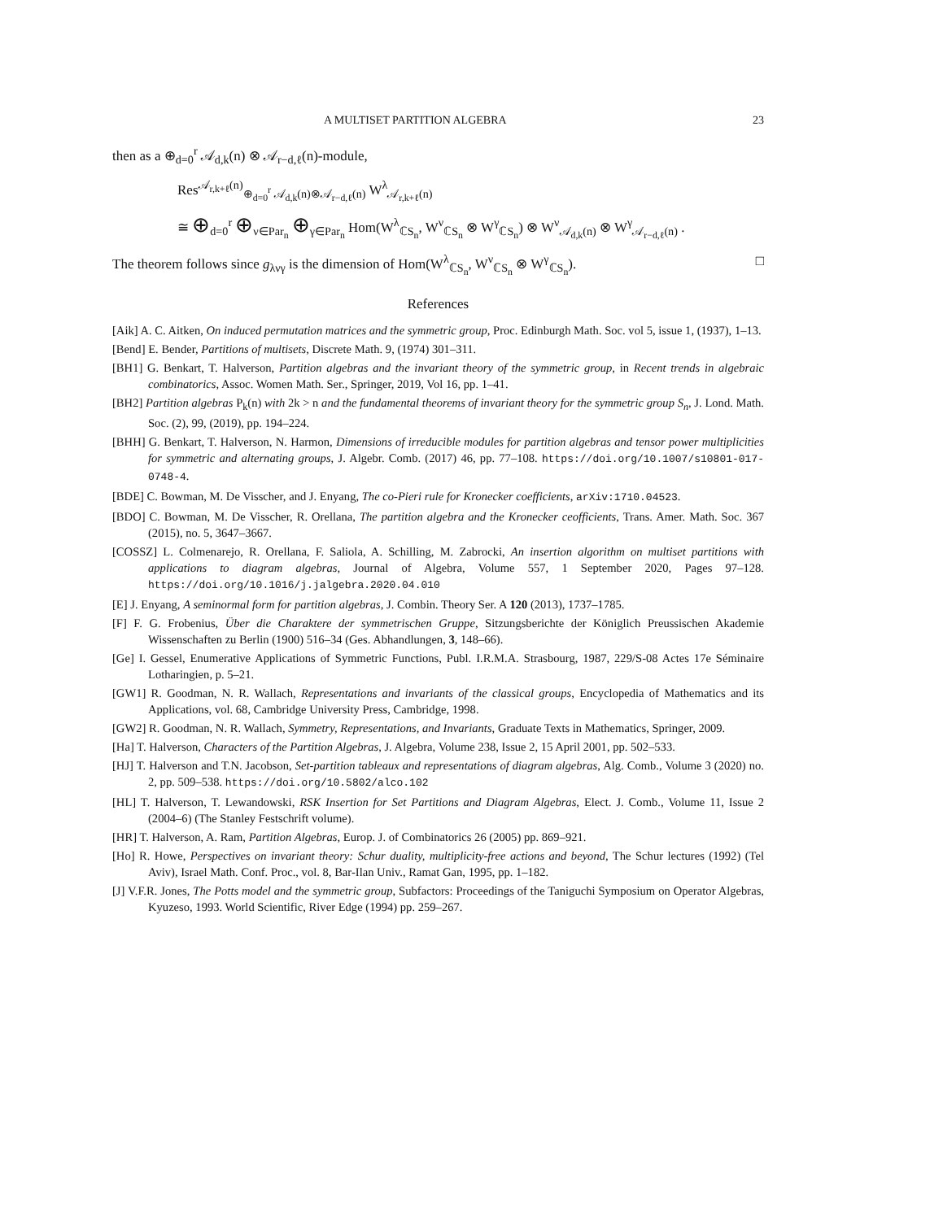A MULTISET PARTITION ALGEBRA 23
then as a ⊕<sub>d=0</sub><sup>r</sup> 𝒜<sub>d,k</sub>(n) ⊗ 𝒜<sub>r−d,ℓ</sub>(n)-module,
Res<sup>𝒜<sub>r,k+ℓ</sub>(n)</sup><sub>⊕<sub>d=0</sub><sup>r</sup> 𝒜<sub>d,k</sub>(n)⊗𝒜<sub>r−d,ℓ</sub>(n)</sub> W<sup>λ</sup><sub>𝒜<sub>r,k+ℓ</sub>(n)</sub>
≅ ⊕<sub>d=0</sub><sup>r</sup> ⊕<sub>ν∈Par<sub>n</sub></sub> ⊕<sub>γ∈Par<sub>n</sub></sub> Hom(W<sup>λ</sup><sub>ℂS<sub>n</sub></sub>, W<sup>ν</sup><sub>ℂS<sub>n</sub></sub> ⊗ W<sup>γ</sup><sub>ℂS<sub>n</sub></sub>) ⊗ W<sup>ν</sup><sub>𝒜<sub>d,k</sub>(n)</sub> ⊗ W<sup>γ</sup><sub>𝒜<sub>r−d,ℓ</sub>(n)</sub> .
The theorem follows since g<sub>λνγ</sub> is the dimension of Hom(W<sup>λ</sup><sub>ℂS<sub>n</sub></sub>, W<sup>ν</sup><sub>ℂS<sub>n</sub></sub> ⊗ W<sup>γ</sup><sub>ℂS<sub>n</sub></sub>). □
References
[Aik] A. C. Aitken, On induced permutation matrices and the symmetric group, Proc. Edinburgh Math. Soc. vol 5, issue 1, (1937), 1–13.
[Bend] E. Bender, Partitions of multisets, Discrete Math. 9, (1974) 301–311.
[BH1] G. Benkart, T. Halverson, Partition algebras and the invariant theory of the symmetric group, in Recent trends in algebraic combinatorics, Assoc. Women Math. Ser., Springer, 2019, Vol 16, pp. 1–41.
[BH2] Partition algebras P<sub>k</sub>(n) with 2k > n and the fundamental theorems of invariant theory for the symmetric group S<sub>n</sub>, J. Lond. Math. Soc. (2), 99, (2019), pp. 194–224.
[BHH] G. Benkart, T. Halverson, N. Harmon, Dimensions of irreducible modules for partition algebras and tensor power multiplicities for symmetric and alternating groups, J. Algebr. Comb. (2017) 46, pp. 77–108. https://doi.org/10.1007/s10801-017-0748-4.
[BDE] C. Bowman, M. De Visscher, and J. Enyang, The co-Pieri rule for Kronecker coefficients, arXiv:1710.04523.
[BDO] C. Bowman, M. De Visscher, R. Orellana, The partition algebra and the Kronecker ceofficients, Trans. Amer. Math. Soc. 367 (2015), no. 5, 3647–3667.
[COSSZ] L. Colmenarejo, R. Orellana, F. Saliola, A. Schilling, M. Zabrocki, An insertion algorithm on multiset partitions with applications to diagram algebras, Journal of Algebra, Volume 557, 1 September 2020, Pages 97–128. https://doi.org/10.1016/j.jalgebra.2020.04.010
[E] J. Enyang, A seminormal form for partition algebras, J. Combin. Theory Ser. A 120 (2013), 1737–1785.
[F] F. G. Frobenius, Über die Charaktere der symmetrischen Gruppe, Sitzungsberichte der Königlich Preussischen Akademie Wissenschaften zu Berlin (1900) 516–34 (Ges. Abhandlungen, 3, 148–66).
[Ge] I. Gessel, Enumerative Applications of Symmetric Functions, Publ. I.R.M.A. Strasbourg, 1987, 229/S-08 Actes 17e Séminaire Lotharingien, p. 5–21.
[GW1] R. Goodman, N. R. Wallach, Representations and invariants of the classical groups, Encyclopedia of Mathematics and its Applications, vol. 68, Cambridge University Press, Cambridge, 1998.
[GW2] R. Goodman, N. R. Wallach, Symmetry, Representations, and Invariants, Graduate Texts in Mathematics, Springer, 2009.
[Ha] T. Halverson, Characters of the Partition Algebras, J. Algebra, Volume 238, Issue 2, 15 April 2001, pp. 502–533.
[HJ] T. Halverson and T.N. Jacobson, Set-partition tableaux and representations of diagram algebras, Alg. Comb., Volume 3 (2020) no. 2, pp. 509–538. https://doi.org/10.5802/alco.102
[HL] T. Halverson, T. Lewandowski, RSK Insertion for Set Partitions and Diagram Algebras, Elect. J. Comb., Volume 11, Issue 2 (2004–6) (The Stanley Festschrift volume).
[HR] T. Halverson, A. Ram, Partition Algebras, Europ. J. of Combinatorics 26 (2005) pp. 869–921.
[Ho] R. Howe, Perspectives on invariant theory: Schur duality, multiplicity-free actions and beyond, The Schur lectures (1992) (Tel Aviv), Israel Math. Conf. Proc., vol. 8, Bar-Ilan Univ., Ramat Gan, 1995, pp. 1–182.
[J] V.F.R. Jones, The Potts model and the symmetric group, Subfactors: Proceedings of the Taniguchi Symposium on Operator Algebras, Kyuzeso, 1993. World Scientific, River Edge (1994) pp. 259–267.